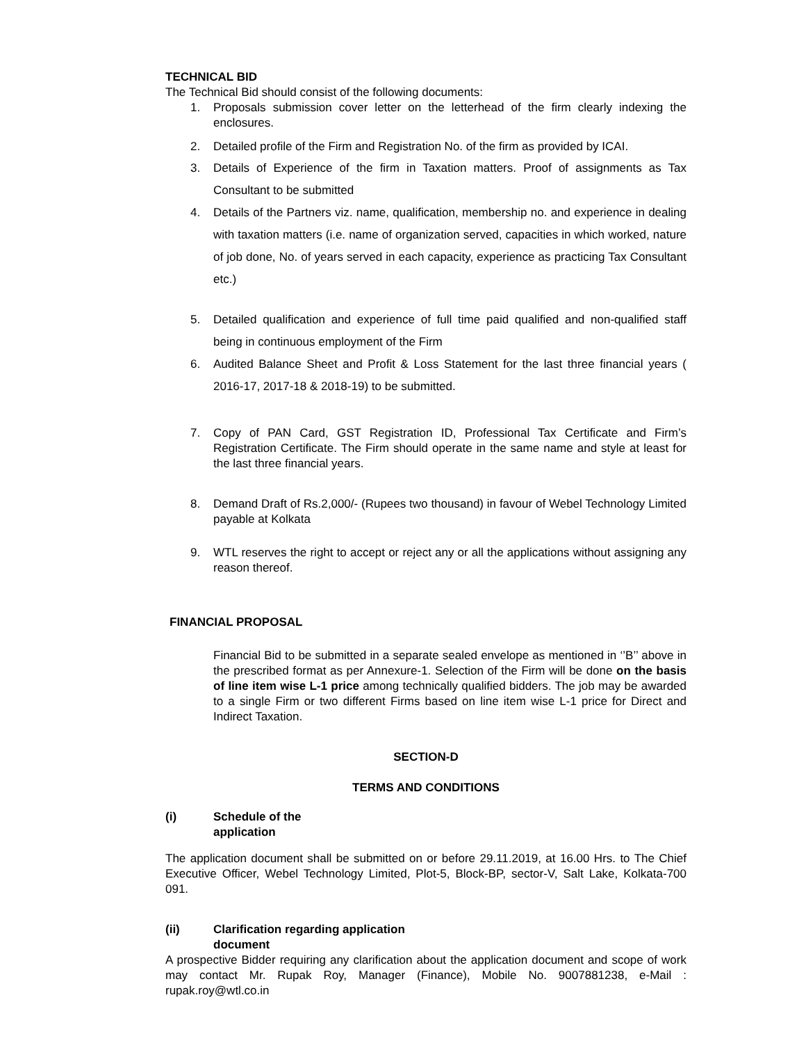TECHNICAL BID
The Technical Bid should consist of the following documents:
1. Proposals submission cover letter on the letterhead of the firm clearly indexing the enclosures.
2. Detailed profile of the Firm and Registration No. of the firm as provided by ICAI.
3. Details of Experience of the firm in Taxation matters. Proof of assignments as Tax Consultant to be submitted
4. Details of the Partners viz. name, qualification, membership no. and experience in dealing with taxation matters (i.e. name of organization served, capacities in which worked, nature of job done, No. of years served in each capacity, experience as practicing Tax Consultant etc.)
5. Detailed qualification and experience of full time paid qualified and non-qualified staff being in continuous employment of the Firm
6. Audited Balance Sheet and Profit & Loss Statement for the last three financial years ( 2016-17, 2017-18 & 2018-19) to be submitted.
7. Copy of PAN Card, GST Registration ID, Professional Tax Certificate and Firm’s Registration Certificate. The Firm should operate in the same name and style at least for the last three financial years.
8. Demand Draft of Rs.2,000/- (Rupees two thousand) in favour of Webel Technology Limited payable at Kolkata
9. WTL reserves the right to accept or reject any or all the applications without assigning any reason thereof.
FINANCIAL PROPOSAL
Financial Bid to be submitted in a separate sealed envelope as mentioned in ‘’B’’ above in the prescribed format as per Annexure-1. Selection of the Firm will be done on the basis of line item wise L-1 price among technically qualified bidders. The job may be awarded to a single Firm or two different Firms based on line item wise L-1 price for Direct and Indirect Taxation.
SECTION-D
TERMS AND CONDITIONS
(i) Schedule of the
application
The application document shall be submitted on or before 29.11.2019, at 16.00 Hrs. to The Chief Executive Officer, Webel Technology Limited, Plot-5, Block-BP, sector-V, Salt Lake, Kolkata-700 091.
(ii) Clarification regarding application
document
A prospective Bidder requiring any clarification about the application document and scope of work may contact Mr. Rupak Roy, Manager (Finance), Mobile No. 9007881238, e-Mail : rupak.roy@wtl.co.in